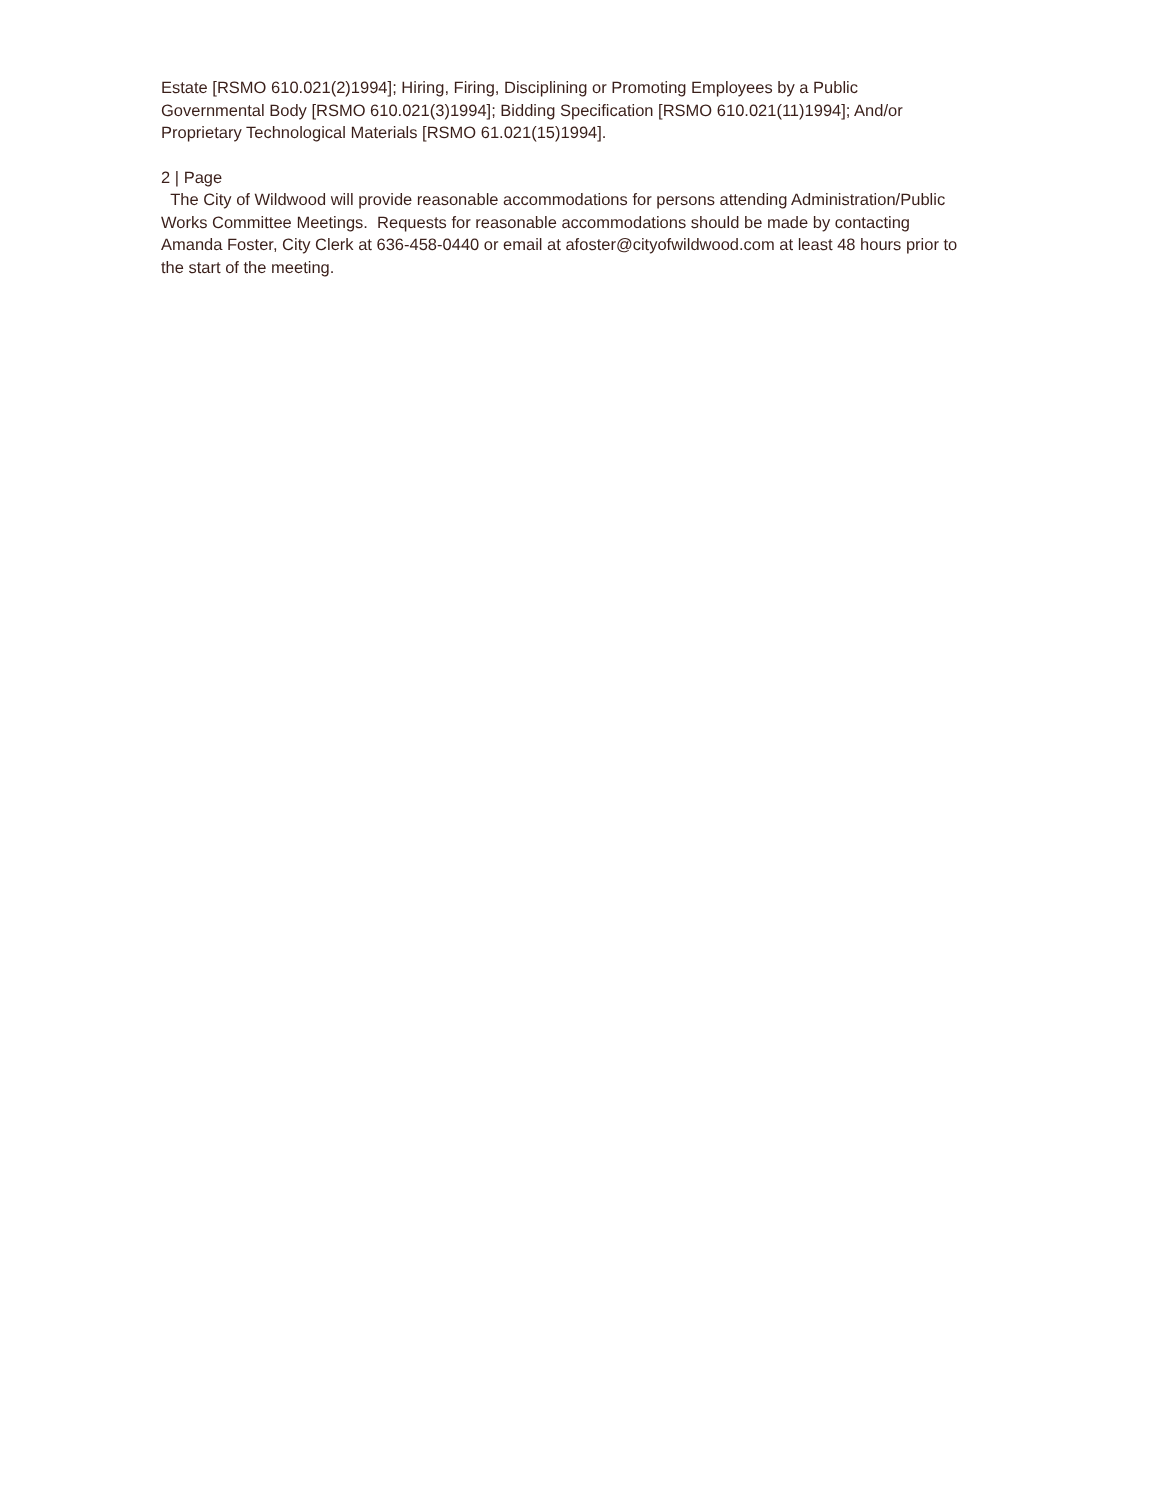Estate [RSMO 610.021(2)1994]; Hiring, Firing, Disciplining or Promoting Employees by a Public Governmental Body [RSMO 610.021(3)1994]; Bidding Specification [RSMO 610.021(11)1994]; And/or Proprietary Technological Materials [RSMO 61.021(15)1994].
2 | Page
The City of Wildwood will provide reasonable accommodations for persons attending Administration/Public Works Committee Meetings. Requests for reasonable accommodations should be made by contacting Amanda Foster, City Clerk at 636-458-0440 or email at afoster@cityofwildwood.com at least 48 hours prior to the start of the meeting.